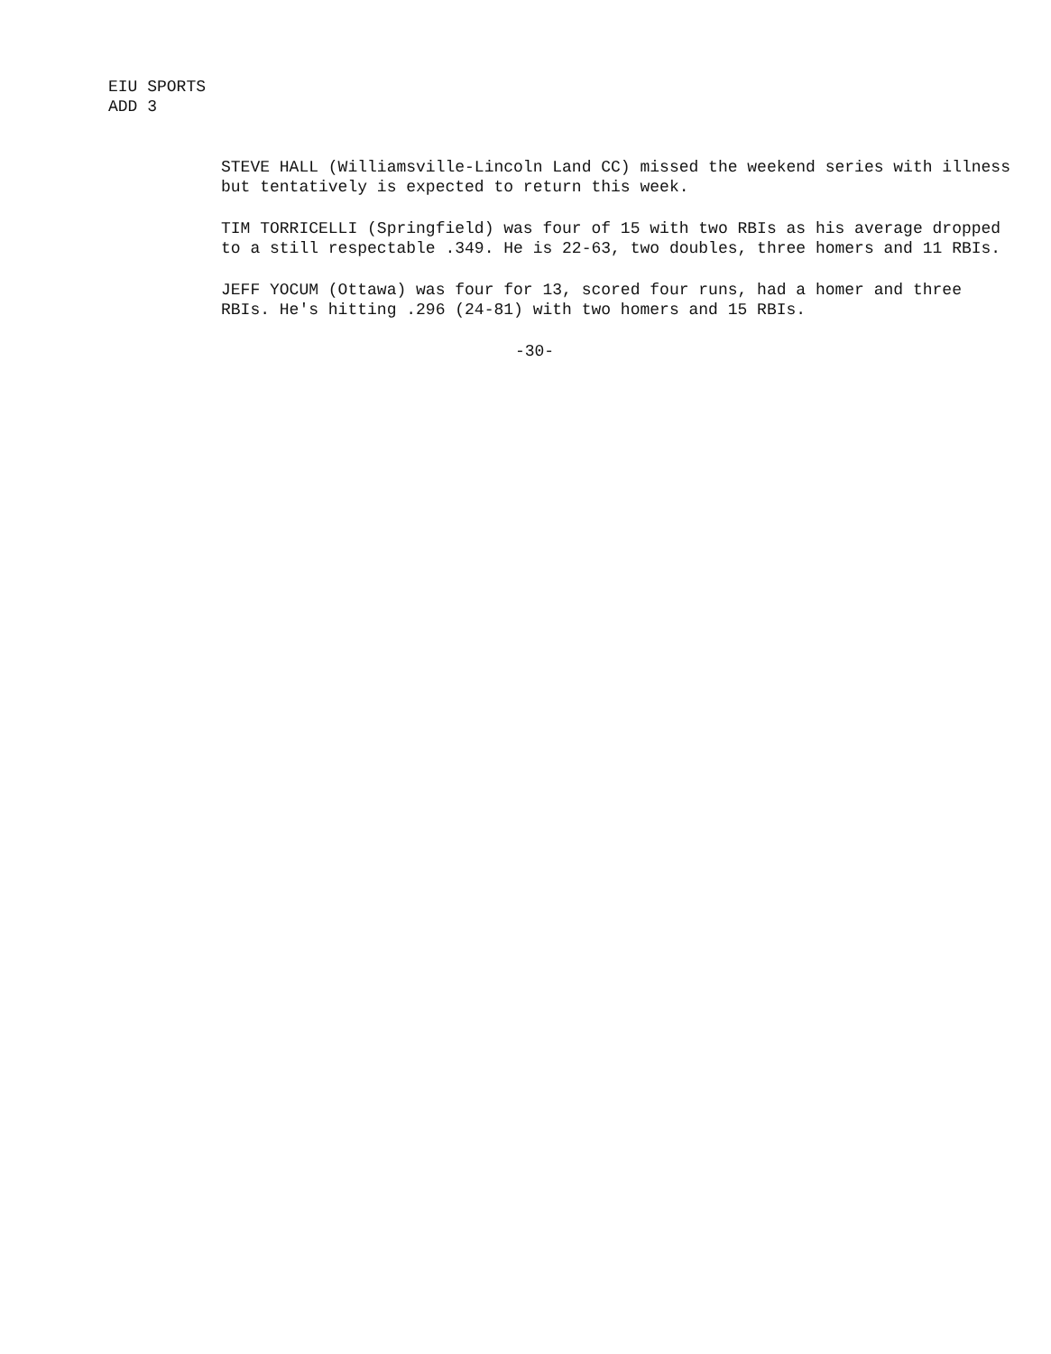EIU SPORTS
ADD 3
STEVE HALL (Williamsville-Lincoln Land CC) missed the weekend series with illness but tentatively is expected to return this week.
TIM TORRICELLI (Springfield) was four of 15 with two RBIs as his average dropped to a still respectable .349. He is 22-63, two doubles, three homers and 11 RBIs.
JEFF YOCUM (Ottawa) was four for 13, scored four runs, had a homer and three RBIs. He's hitting .296 (24-81) with two homers and 15 RBIs.
-30-